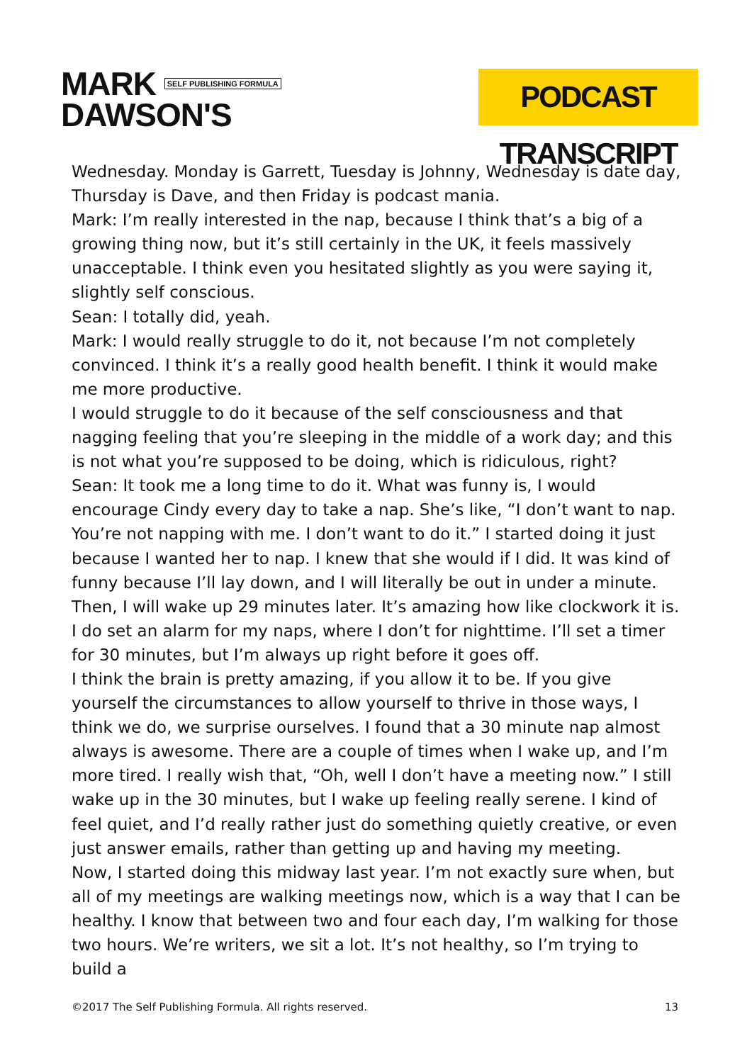MARK SELF PUBLISHING FORMULA
DAWSON'S
PODCAST TRANSCRIPT
Wednesday. Monday is Garrett, Tuesday is Johnny, Wednesday is date day, Thursday is Dave, and then Friday is podcast mania.
Mark: I’m really interested in the nap, because I think that’s a big of a growing thing now, but it’s still certainly in the UK, it feels massively unacceptable. I think even you hesitated slightly as you were saying it, slightly self conscious.
Sean: I totally did, yeah.
Mark: I would really struggle to do it, not because I’m not completely convinced. I think it’s a really good health benefit. I think it would make me more productive.
I would struggle to do it because of the self consciousness and that nagging feeling that you’re sleeping in the middle of a work day; and this is not what you’re supposed to be doing, which is ridiculous, right?
Sean: It took me a long time to do it. What was funny is, I would encourage Cindy every day to take a nap. She’s like, “I don’t want to nap. You’re not napping with me. I don’t want to do it.” I started doing it just because I wanted her to nap. I knew that she would if I did. It was kind of funny because I’ll lay down, and I will literally be out in under a minute. Then, I will wake up 29 minutes later. It’s amazing how like clockwork it is. I do set an alarm for my naps, where I don’t for nighttime. I’ll set a timer for 30 minutes, but I’m always up right before it goes off.
I think the brain is pretty amazing, if you allow it to be. If you give yourself the circumstances to allow yourself to thrive in those ways, I think we do, we surprise ourselves. I found that a 30 minute nap almost always is awesome. There are a couple of times when I wake up, and I’m more tired. I really wish that, “Oh, well I don’t have a meeting now.” I still wake up in the 30 minutes, but I wake up feeling really serene. I kind of feel quiet, and I’d really rather just do something quietly creative, or even just answer emails, rather than getting up and having my meeting.
Now, I started doing this midway last year. I’m not exactly sure when, but all of my meetings are walking meetings now, which is a way that I can be healthy. I know that between two and four each day, I’m walking for those two hours. We’re writers, we sit a lot. It’s not healthy, so I’m trying to build a
©2017 The Self Publishing Formula. All rights reserved. 13